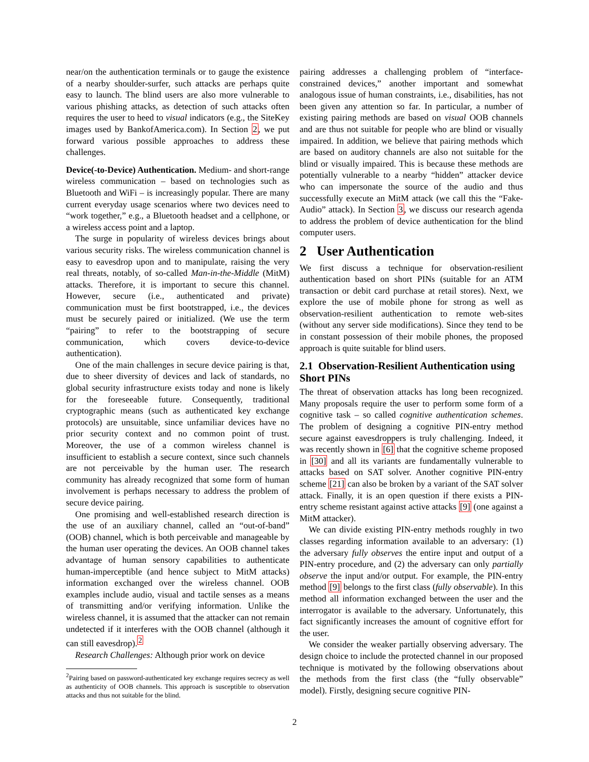near/on the authentication terminals or to gauge the existence of a nearby shoulder-surfer, such attacks are perhaps quite easy to launch. The blind users are also more vulnerable to various phishing attacks, as detection of such attacks often requires the user to heed to visual indicators (e.g., the SiteKey images used by BankofAmerica.com). In Section 2, we put forward various possible approaches to address these challenges.
Device(-to-Device) Authentication. Medium- and short-range wireless communication – based on technologies such as Bluetooth and WiFi – is increasingly popular. There are many current everyday usage scenarios where two devices need to “work together,” e.g., a Bluetooth headset and a cellphone, or a wireless access point and a laptop.
The surge in popularity of wireless devices brings about various security risks. The wireless communication channel is easy to eavesdrop upon and to manipulate, raising the very real threats, notably, of so-called Man-in-the-Middle (MitM) attacks. Therefore, it is important to secure this channel. However, secure (i.e., authenticated and private) communication must be first bootstrapped, i.e., the devices must be securely paired or initialized. (We use the term “pairing” to refer to the bootstrapping of secure communication, which covers device-to-device authentication).
One of the main challenges in secure device pairing is that, due to sheer diversity of devices and lack of standards, no global security infrastructure exists today and none is likely for the foreseeable future. Consequently, traditional cryptographic means (such as authenticated key exchange protocols) are unsuitable, since unfamiliar devices have no prior security context and no common point of trust. Moreover, the use of a common wireless channel is insufficient to establish a secure context, since such channels are not perceivable by the human user. The research community has already recognized that some form of human involvement is perhaps necessary to address the problem of secure device pairing.
One promising and well-established research direction is the use of an auxiliary channel, called an “out-of-band” (OOB) channel, which is both perceivable and manageable by the human user operating the devices. An OOB channel takes advantage of human sensory capabilities to authenticate human-imperceptible (and hence subject to MitM attacks) information exchanged over the wireless channel. OOB examples include audio, visual and tactile senses as a means of transmitting and/or verifying information. Unlike the wireless channel, it is assumed that the attacker can not remain undetected if it interferes with the OOB channel (although it can still eavesdrop).<sup>2</sup>
Research Challenges: Although prior work on device
<sup>2</sup> Pairing based on password-authenticated key exchange requires secrecy as well as authenticity of OOB channels. This approach is susceptible to observation attacks and thus not suitable for the blind.
pairing addresses a challenging problem of “interface-constrained devices,” another important and somewhat analogous issue of human constraints, i.e., disabilities, has not been given any attention so far. In particular, a number of existing pairing methods are based on visual OOB channels and are thus not suitable for people who are blind or visually impaired. In addition, we believe that pairing methods which are based on auditory channels are also not suitable for the blind or visually impaired. This is because these methods are potentially vulnerable to a nearby “hidden” attacker device who can impersonate the source of the audio and thus successfully execute an MitM attack (we call this the “Fake-Audio” attack). In Section 3, we discuss our research agenda to address the problem of device authentication for the blind computer users.
2 User Authentication
We first discuss a technique for observation-resilient authentication based on short PINs (suitable for an ATM transaction or debit card purchase at retail stores). Next, we explore the use of mobile phone for strong as well as observation-resilient authentication to remote web-sites (without any server side modifications). Since they tend to be in constant possession of their mobile phones, the proposed approach is quite suitable for blind users.
2.1 Observation-Resilient Authentication using Short PINs
The threat of observation attacks has long been recognized. Many proposals require the user to perform some form of a cognitive task – so called cognitive authentication schemes. The problem of designing a cognitive PIN-entry method secure against eavesdroppers is truly challenging. Indeed, it was recently shown in [6] that the cognitive scheme proposed in [30] and all its variants are fundamentally vulnerable to attacks based on SAT solver. Another cognitive PIN-entry scheme [21] can also be broken by a variant of the SAT solver attack. Finally, it is an open question if there exists a PIN-entry scheme resistant against active attacks [9] (one against a MitM attacker).
We can divide existing PIN-entry methods roughly in two classes regarding information available to an adversary: (1) the adversary fully observes the entire input and output of a PIN-entry procedure, and (2) the adversary can only partially observe the input and/or output. For example, the PIN-entry method [9] belongs to the first class (fully observable). In this method all information exchanged between the user and the interrogator is available to the adversary. Unfortunately, this fact significantly increases the amount of cognitive effort for the user.
We consider the weaker partially observing adversary. The design choice to include the protected channel in our proposed technique is motivated by the following observations about the methods from the first class (the “fully observable” model). Firstly, designing secure cognitive PIN-
2